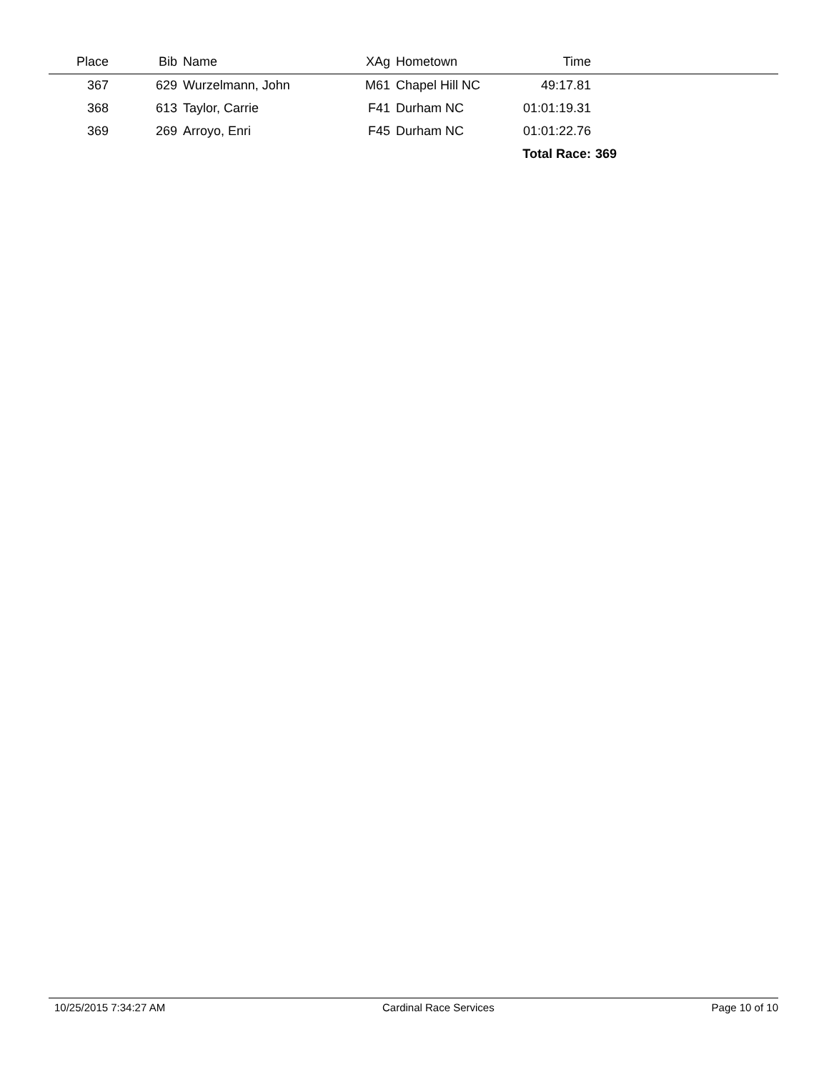| Place | Bib | Name | XAg | Hometown | Time | |
| --- | --- | --- | --- | --- | --- | --- |
| 367 | 629 | Wurzelmann, John | M61 | Chapel Hill NC | 49:17.81 | |
| 368 | 613 | Taylor, Carrie | F41 | Durham NC | 01:01:19.31 | |
| 369 | 269 | Arroyo, Enri | F45 | Durham NC | 01:01:22.76 | |
| Total Race: | | | | | | 369 |
10/25/2015 7:34:27 AM Cardinal Race Services Page 10 of 10